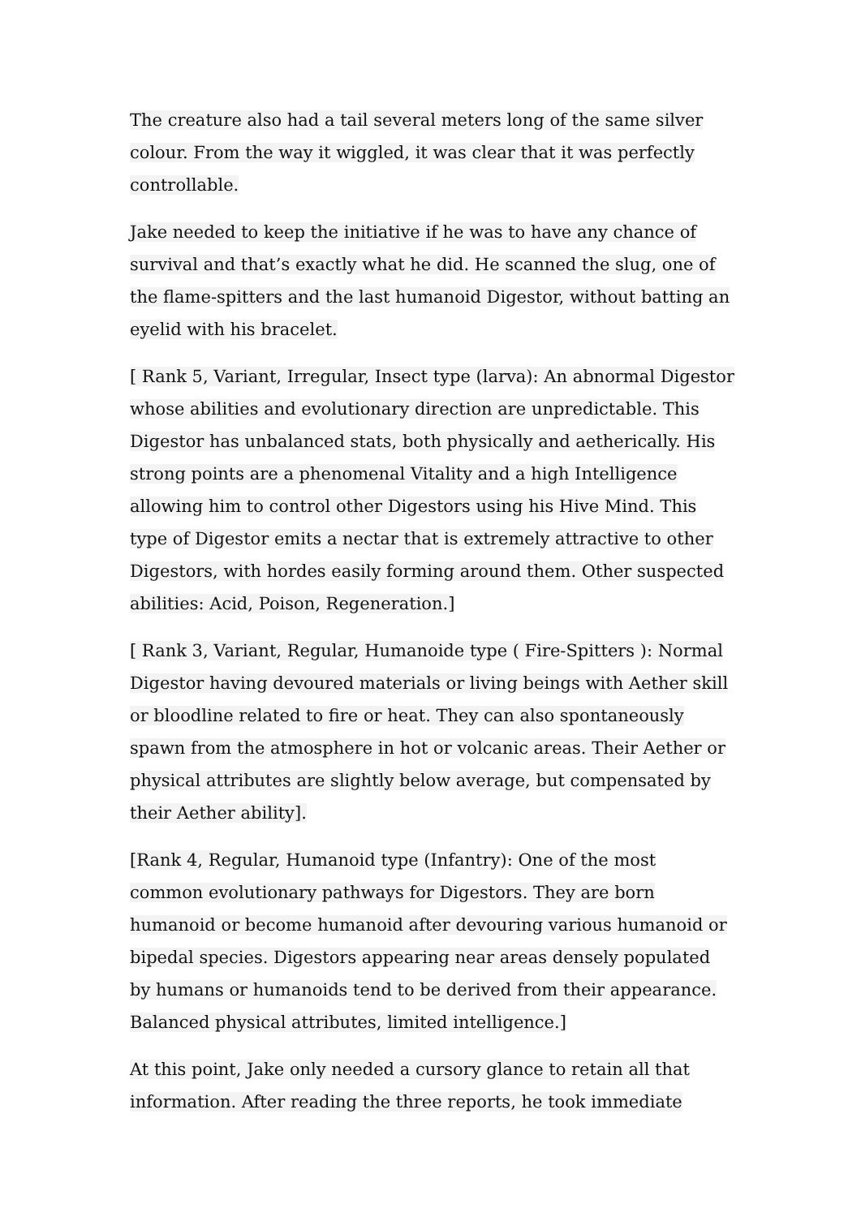The creature also had a tail several meters long of the same silver colour. From the way it wiggled, it was clear that it was perfectly controllable.
Jake needed to keep the initiative if he was to have any chance of survival and that’s exactly what he did. He scanned the slug, one of the flame-spitters and the last humanoid Digestor, without batting an eyelid with his bracelet.
[ Rank 5, Variant, Irregular, Insect type (larva): An abnormal Digestor whose abilities and evolutionary direction are unpredictable. This Digestor has unbalanced stats, both physically and aetherically. His strong points are a phenomenal Vitality and a high Intelligence allowing him to control other Digestors using his Hive Mind. This type of Digestor emits a nectar that is extremely attractive to other Digestors, with hordes easily forming around them. Other suspected abilities: Acid, Poison, Regeneration.]
[ Rank 3, Variant, Regular, Humanoide type ( Fire-Spitters ): Normal Digestor having devoured materials or living beings with Aether skill or bloodline related to fire or heat. They can also spontaneously spawn from the atmosphere in hot or volcanic areas. Their Aether or physical attributes are slightly below average, but compensated by their Aether ability].
[Rank 4, Regular, Humanoid type (Infantry): One of the most common evolutionary pathways for Digestors. They are born humanoid or become humanoid after devouring various humanoid or bipedal species. Digestors appearing near areas densely populated by humans or humanoids tend to be derived from their appearance. Balanced physical attributes, limited intelligence.]
At this point, Jake only needed a cursory glance to retain all that information. After reading the three reports, he took immediate